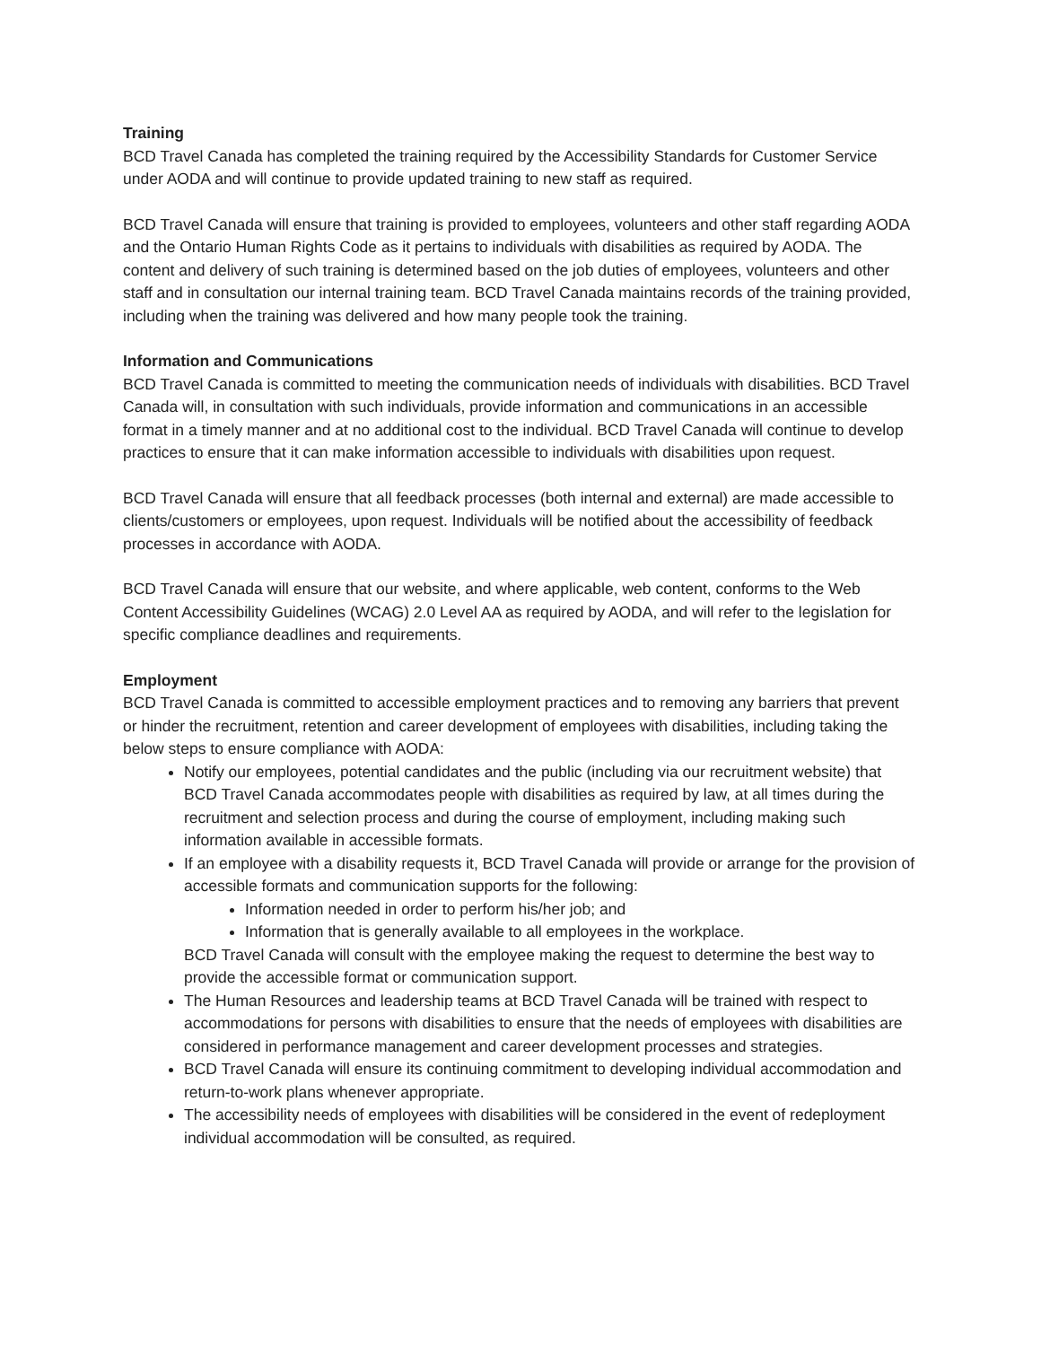Training
BCD Travel Canada has completed the training required by the Accessibility Standards for Customer Service under AODA and will continue to provide updated training to new staff as required.
BCD Travel Canada will ensure that training is provided to employees, volunteers and other staff regarding AODA and the Ontario Human Rights Code as it pertains to individuals with disabilities as required by AODA. The content and delivery of such training is determined based on the job duties of employees, volunteers and other staff and in consultation our internal training team. BCD Travel Canada maintains records of the training provided, including when the training was delivered and how many people took the training.
Information and Communications
BCD Travel Canada is committed to meeting the communication needs of individuals with disabilities. BCD Travel Canada will, in consultation with such individuals, provide information and communications in an accessible format in a timely manner and at no additional cost to the individual. BCD Travel Canada will continue to develop practices to ensure that it can make information accessible to individuals with disabilities upon request.
BCD Travel Canada will ensure that all feedback processes (both internal and external) are made accessible to clients/customers or employees, upon request. Individuals will be notified about the accessibility of feedback processes in accordance with AODA.
BCD Travel Canada will ensure that our website, and where applicable, web content, conforms to the Web Content Accessibility Guidelines (WCAG) 2.0 Level AA as required by AODA, and will refer to the legislation for specific compliance deadlines and requirements.
Employment
BCD Travel Canada is committed to accessible employment practices and to removing any barriers that prevent or hinder the recruitment, retention and career development of employees with disabilities, including taking the below steps to ensure compliance with AODA:
Notify our employees, potential candidates and the public (including via our recruitment website) that BCD Travel Canada accommodates people with disabilities as required by law, at all times during the recruitment and selection process and during the course of employment, including making such information available in accessible formats.
If an employee with a disability requests it, BCD Travel Canada will provide or arrange for the provision of accessible formats and communication supports for the following:
Information needed in order to perform his/her job; and
Information that is generally available to all employees in the workplace.
BCD Travel Canada will consult with the employee making the request to determine the best way to provide the accessible format or communication support.
The Human Resources and leadership teams at BCD Travel Canada will be trained with respect to accommodations for persons with disabilities to ensure that the needs of employees with disabilities are considered in performance management and career development processes and strategies.
BCD Travel Canada will ensure its continuing commitment to developing individual accommodation and return-to-work plans whenever appropriate.
The accessibility needs of employees with disabilities will be considered in the event of redeployment individual accommodation will be consulted, as required.